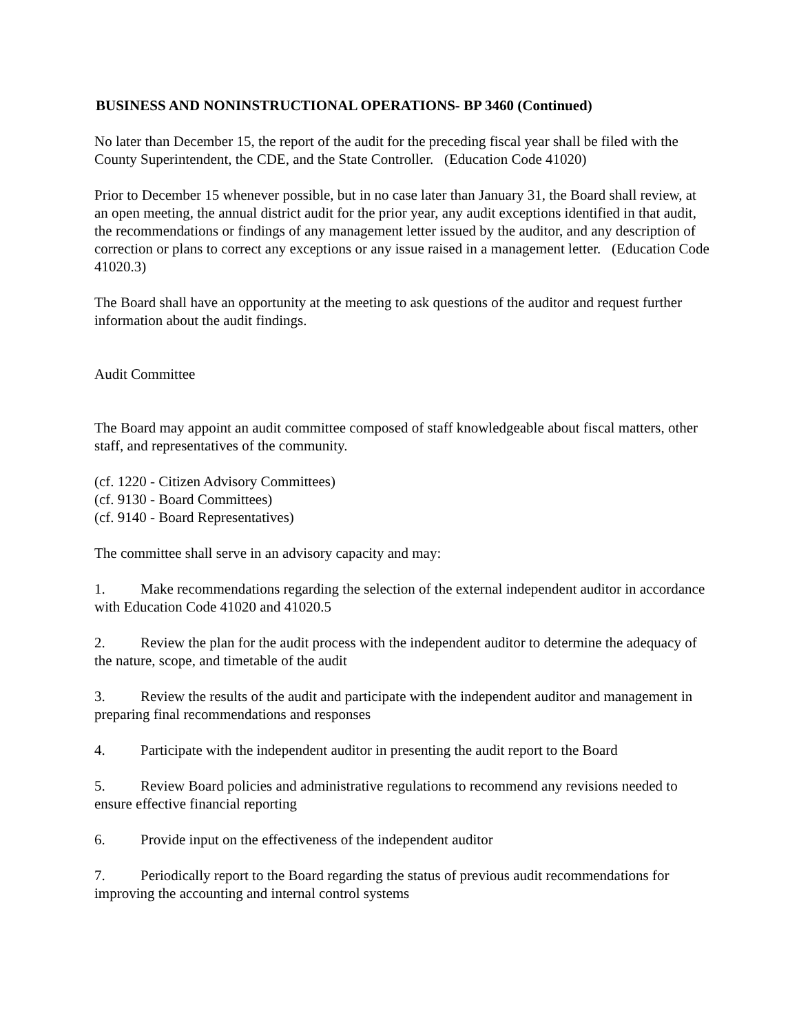BUSINESS AND NONINSTRUCTIONAL OPERATIONS- BP 3460 (Continued)
No later than December 15, the report of the audit for the preceding fiscal year shall be filed with the County Superintendent, the CDE, and the State Controller. (Education Code 41020)
Prior to December 15 whenever possible, but in no case later than January 31, the Board shall review, at an open meeting, the annual district audit for the prior year, any audit exceptions identified in that audit, the recommendations or findings of any management letter issued by the auditor, and any description of correction or plans to correct any exceptions or any issue raised in a management letter. (Education Code 41020.3)
The Board shall have an opportunity at the meeting to ask questions of the auditor and request further information about the audit findings.
Audit Committee
The Board may appoint an audit committee composed of staff knowledgeable about fiscal matters, other staff, and representatives of the community.
(cf. 1220 - Citizen Advisory Committees)
(cf. 9130 - Board Committees)
(cf. 9140 - Board Representatives)
The committee shall serve in an advisory capacity and may:
1. Make recommendations regarding the selection of the external independent auditor in accordance with Education Code 41020 and 41020.5
2. Review the plan for the audit process with the independent auditor to determine the adequacy of the nature, scope, and timetable of the audit
3. Review the results of the audit and participate with the independent auditor and management in preparing final recommendations and responses
4. Participate with the independent auditor in presenting the audit report to the Board
5. Review Board policies and administrative regulations to recommend any revisions needed to ensure effective financial reporting
6. Provide input on the effectiveness of the independent auditor
7. Periodically report to the Board regarding the status of previous audit recommendations for improving the accounting and internal control systems